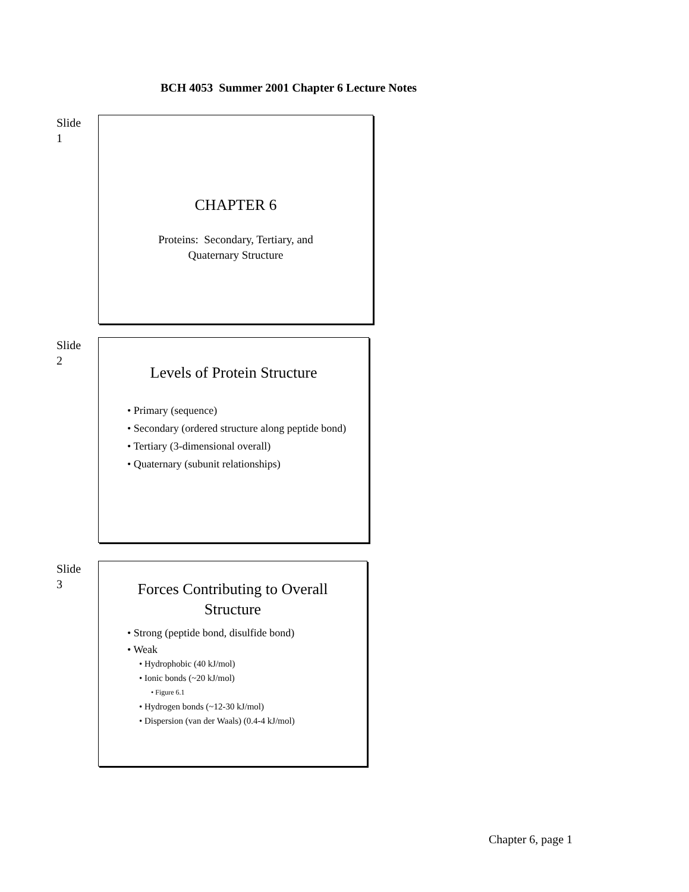BCH 4053 Summer 2001 Chapter 6 Lecture Notes
Slide
1
CHAPTER 6
Proteins: Secondary, Tertiary, and
Quaternary Structure
Slide
2
Levels of Protein Structure
• Primary (sequence)
• Secondary (ordered structure along peptide bond)
• Tertiary (3-dimensional overall)
• Quaternary (subunit relationships)
Slide
3
Forces Contributing to Overall
Structure
• Strong (peptide bond, disulfide bond)
• Weak
• Hydrophobic (40 kJ/mol)
• Ionic bonds (~20 kJ/mol)
• Figure 6.1
• Hydrogen bonds (~12-30 kJ/mol)
• Dispersion (van der Waals) (0.4-4 kJ/mol)
Chapter 6, page 1